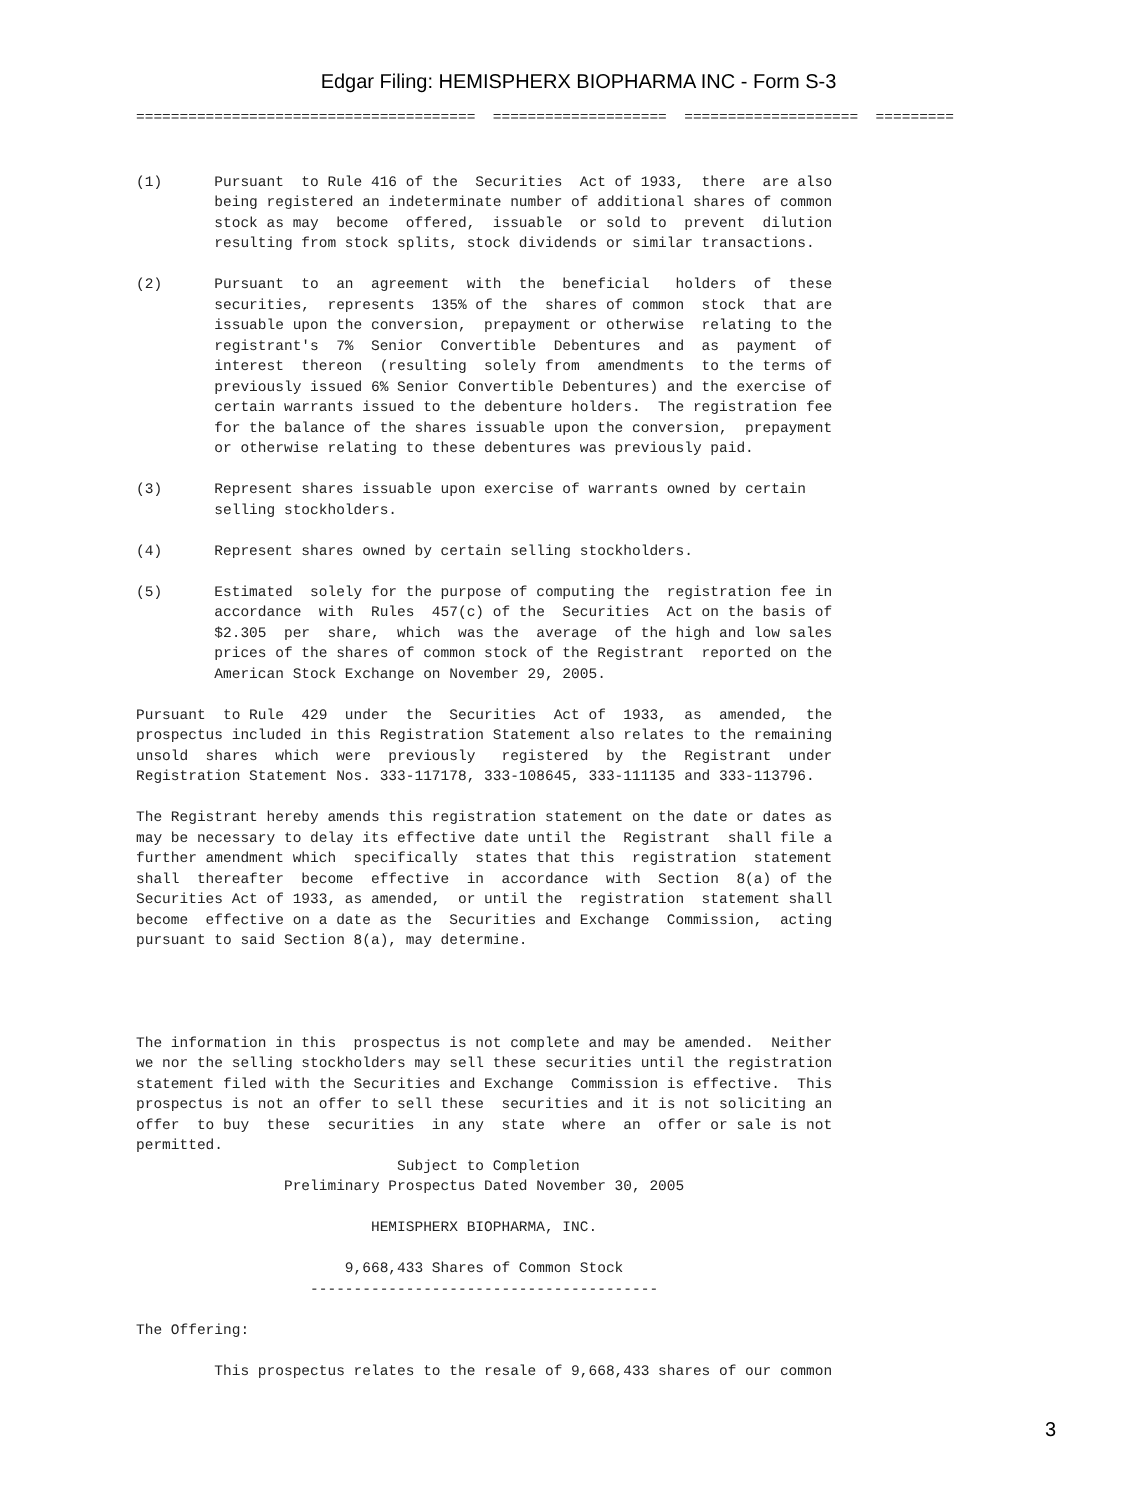Edgar Filing: HEMISPHERX BIOPHARMA INC - Form S-3
=======================================  ====================  ====================  =========
(1)      Pursuant  to Rule 416 of the  Securities  Act of 1933,  there  are also
         being registered an indeterminate number of additional shares of common
         stock as may  become  offered,  issuable  or sold to  prevent  dilution
         resulting from stock splits, stock dividends or similar transactions.

(2)      Pursuant  to  an  agreement  with  the  beneficial   holders  of  these
         securities,  represents  135% of the  shares of common  stock  that are
         issuable upon the conversion,  prepayment or otherwise  relating to the
         registrant's  7%  Senior  Convertible  Debentures  and  as  payment  of
         interest  thereon  (resulting  solely from  amendments  to the terms of
         previously issued 6% Senior Convertible Debentures) and the exercise of
         certain warrants issued to the debenture holders.  The registration fee
         for the balance of the shares issuable upon the conversion,  prepayment
         or otherwise relating to these debentures was previously paid.

(3)      Represent shares issuable upon exercise of warrants owned by certain
         selling stockholders.

(4)      Represent shares owned by certain selling stockholders.

(5)      Estimated  solely for the purpose of computing the  registration fee in
         accordance  with  Rules  457(c) of the  Securities  Act on the basis of
         $2.305  per  share,  which  was the  average  of the high and low sales
         prices of the shares of common stock of the Registrant  reported on the
         American Stock Exchange on November 29, 2005.

Pursuant  to Rule  429  under  the  Securities  Act of  1933,  as  amended,  the
prospectus included in this Registration Statement also relates to the remaining
unsold  shares  which  were  previously   registered  by  the  Registrant  under
Registration Statement Nos. 333-117178, 333-108645, 333-111135 and 333-113796.

The Registrant hereby amends this registration statement on the date or dates as
may be necessary to delay its effective date until the  Registrant  shall file a
further amendment which  specifically  states that this  registration  statement
shall  thereafter  become  effective  in  accordance  with  Section  8(a) of the
Securities Act of 1933, as amended,  or until the  registration  statement shall
become  effective on a date as the  Securities and Exchange  Commission,  acting
pursuant to said Section 8(a), may determine.




The information in this  prospectus is not complete and may be amended.  Neither
we nor the selling stockholders may sell these securities until the registration
statement filed with the Securities and Exchange  Commission is effective.  This
prospectus is not an offer to sell these  securities and it is not soliciting an
offer  to buy  these  securities  in any  state  where  an  offer or sale is not
permitted.
                              Subject to Completion
                 Preliminary Prospectus Dated November 30, 2005

                           HEMISPHERX BIOPHARMA, INC.

                        9,668,433 Shares of Common Stock
                    ----------------------------------------

The Offering:

         This prospectus relates to the resale of 9,668,433 shares of our common
3